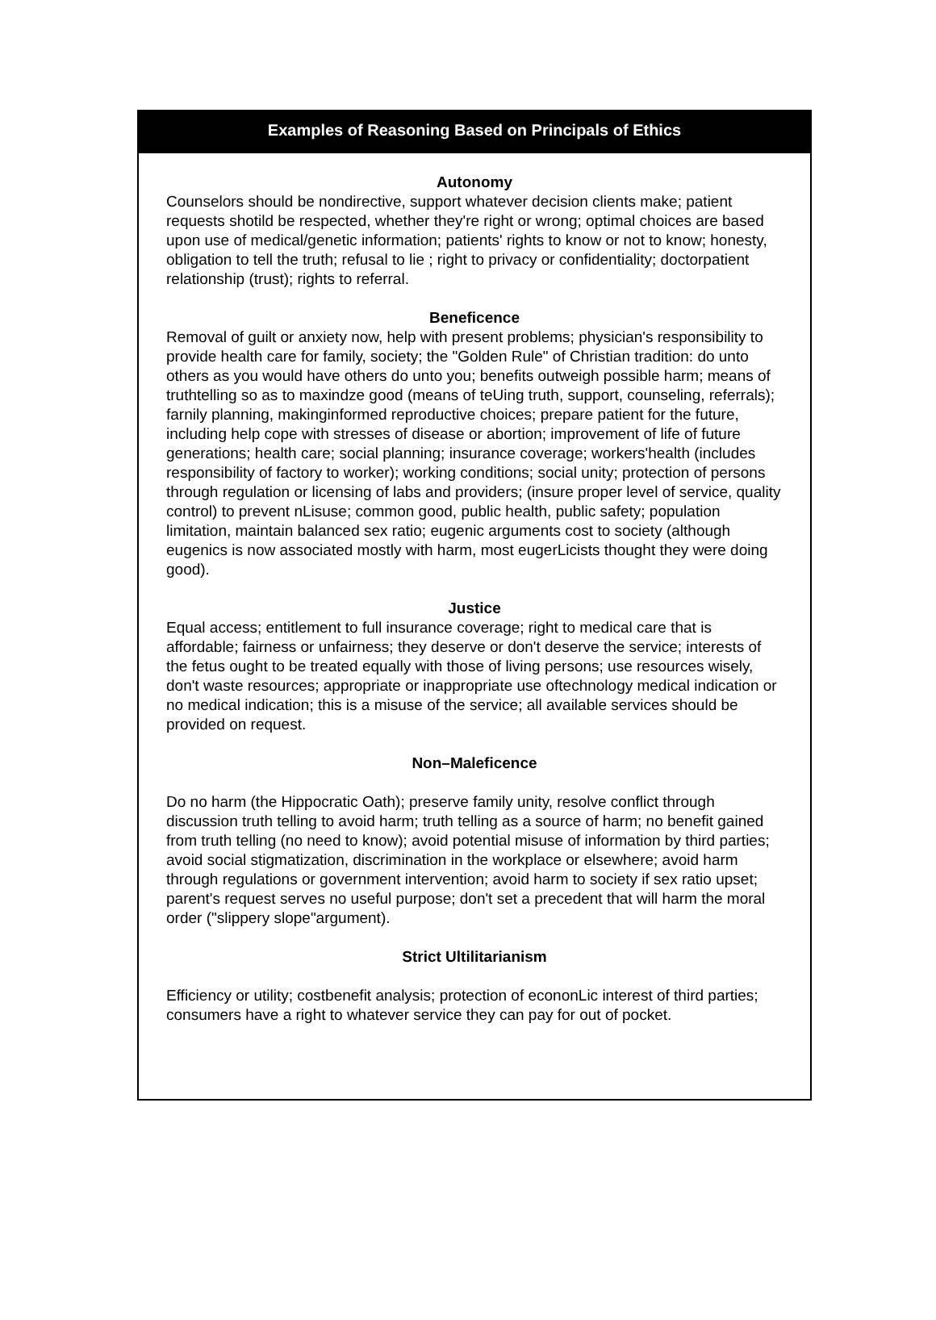Examples of Reasoning Based on Principals of Ethics
Autonomy
Counselors should be nondirective, support whatever decision clients make; patient requests shotild be respected, whether they're right or wrong; optimal choices are based upon use of medical/genetic information; patients' rights to know or not to know; honesty, obligation to tell the truth; refusal to lie ; right to privacy or confidentiality; doctorpatient relationship (trust); rights to referral.
Beneficence
Removal of guilt or anxiety now, help with present problems; physician's responsibility to provide health care for family, society; the "Golden Rule" of Christian tradition: do unto others as you would have others do unto you; benefits outweigh possible harm; means of truthtelling so as to maxindze good (means of teUing truth, support, counseling, referrals); farnily planning, makinginformed reproductive choices; prepare patient for the future, including help cope with stresses of disease or abortion; improvement of life of future generations; health care; social planning; insurance coverage; workers'health (includes responsibility of factory to worker); working conditions; social unity; protection of persons through regulation or licensing of labs and providers; (insure proper level of service, quality control) to prevent nLisuse; common good, public health, public safety; population limitation, maintain balanced sex ratio; eugenic arguments cost to society (although eugenics is now associated mostly with harm, most eugerLicists thought they were doing good).
Justice
Equal access; entitlement to full insurance coverage; right to medical care that is affordable; fairness or unfairness; they deserve or don't deserve the service; interests of the fetus ought to be treated equally with those of living persons; use resources wisely, don't waste resources; appropriate or inappropriate use oftechnology medical indication or no medical indication; this is a misuse of the service; all available services should be provided on request.
Non–Maleficence
Do no harm (the Hippocratic Oath); preserve family unity, resolve conflict through discussion truth telling to avoid harm; truth telling as a source of harm; no benefit gained from truth telling (no need to know); avoid potential misuse of information by third parties; avoid social stigmatization, discrimination in the workplace or elsewhere; avoid harm through regulations or government intervention; avoid harm to society if sex ratio upset; parent's request serves no useful purpose; don't set a precedent that will harm the moral order ("slippery slope"argument).
Strict Ultilitarianism
Efficiency or utility; costbenefit analysis; protection of econonLic interest of third parties; consumers have a right to whatever service they can pay for out of pocket.